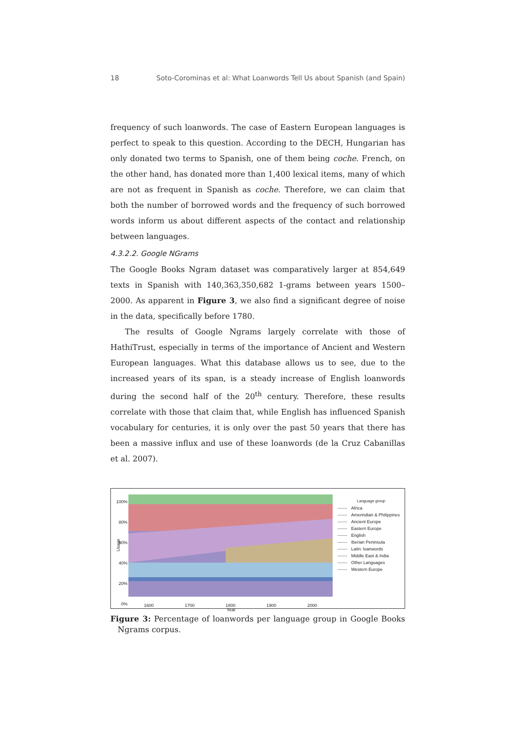18 Soto-Corominas et al: What Loanwords Tell Us about Spanish (and Spain)
frequency of such loanwords. The case of Eastern European languages is perfect to speak to this question. According to the DECH, Hungarian has only donated two terms to Spanish, one of them being coche. French, on the other hand, has donated more than 1,400 lexical items, many of which are not as frequent in Spanish as coche. Therefore, we can claim that both the number of borrowed words and the frequency of such borrowed words inform us about different aspects of the contact and relationship between languages.
4.3.2.2. Google NGrams
The Google Books Ngram dataset was comparatively larger at 854,649 texts in Spanish with 140,363,350,682 1-grams between years 1500–2000. As apparent in Figure 3, we also find a significant degree of noise in the data, specifically before 1780.
The results of Google Ngrams largely correlate with those of HathiTrust, especially in terms of the importance of Ancient and Western European languages. What this database allows us to see, due to the increased years of its span, is a steady increase of English loanwords during the second half of the 20<sup>th</sup> century. Therefore, these results correlate with those that claim that, while English has influenced Spanish vocabulary for centuries, it is only over the past 50 years that there has been a massive influx and use of these loanwords (de la Cruz Cabanillas et al. 2007).
Usage
100%
80%
60%
40%
20%
0%
1600 1700 1800 1900 2000
Year
Language group
Africa
Amerindian & Philippines
Ancient Europe
Eastern Europe
English
Iberian Peninsula
Latin: loanwords
Middle East & India
Other Languages
Western Europe
Figure 3: Percentage of loanwords per language group in Google Books Ngrams corpus.